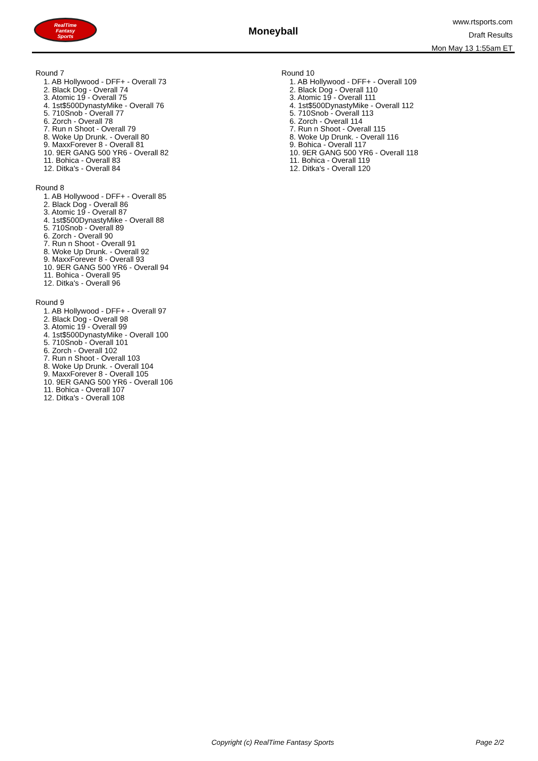RealTime
Fantasy
Sports
Moneyball
www.rtsports.com
Draft Results
Mon May 13 1:55am ET
Round 7
1. AB Hollywood - DFF+ - Overall 73
2. Black Dog - Overall 74
3. Atomic 19 - Overall 75
4. 1st$500DynastyMike - Overall 76
5. 710Snob - Overall 77
6. Zorch - Overall 78
7. Run n Shoot - Overall 79
8. Woke Up Drunk. - Overall 80
9. MaxxForever 8 - Overall 81
10. 9ER GANG 500 YR6 - Overall 82
11. Bohica - Overall 83
12. Ditka's - Overall 84
Round 8
1. AB Hollywood - DFF+ - Overall 85
2. Black Dog - Overall 86
3. Atomic 19 - Overall 87
4. 1st$500DynastyMike - Overall 88
5. 710Snob - Overall 89
6. Zorch - Overall 90
7. Run n Shoot - Overall 91
8. Woke Up Drunk. - Overall 92
9. MaxxForever 8 - Overall 93
10. 9ER GANG 500 YR6 - Overall 94
11. Bohica - Overall 95
12. Ditka's - Overall 96
Round 9
1. AB Hollywood - DFF+ - Overall 97
2. Black Dog - Overall 98
3. Atomic 19 - Overall 99
4. 1st$500DynastyMike - Overall 100
5. 710Snob - Overall 101
6. Zorch - Overall 102
7. Run n Shoot - Overall 103
8. Woke Up Drunk. - Overall 104
9. MaxxForever 8 - Overall 105
10. 9ER GANG 500 YR6 - Overall 106
11. Bohica - Overall 107
12. Ditka's - Overall 108
Round 10
1. AB Hollywood - DFF+ - Overall 109
2. Black Dog - Overall 110
3. Atomic 19 - Overall 111
4. 1st$500DynastyMike - Overall 112
5. 710Snob - Overall 113
6. Zorch - Overall 114
7. Run n Shoot - Overall 115
8. Woke Up Drunk. - Overall 116
9. Bohica - Overall 117
10. 9ER GANG 500 YR6 - Overall 118
11. Bohica - Overall 119
12. Ditka's - Overall 120
Copyright (c) RealTime Fantasy Sports Page 2/2